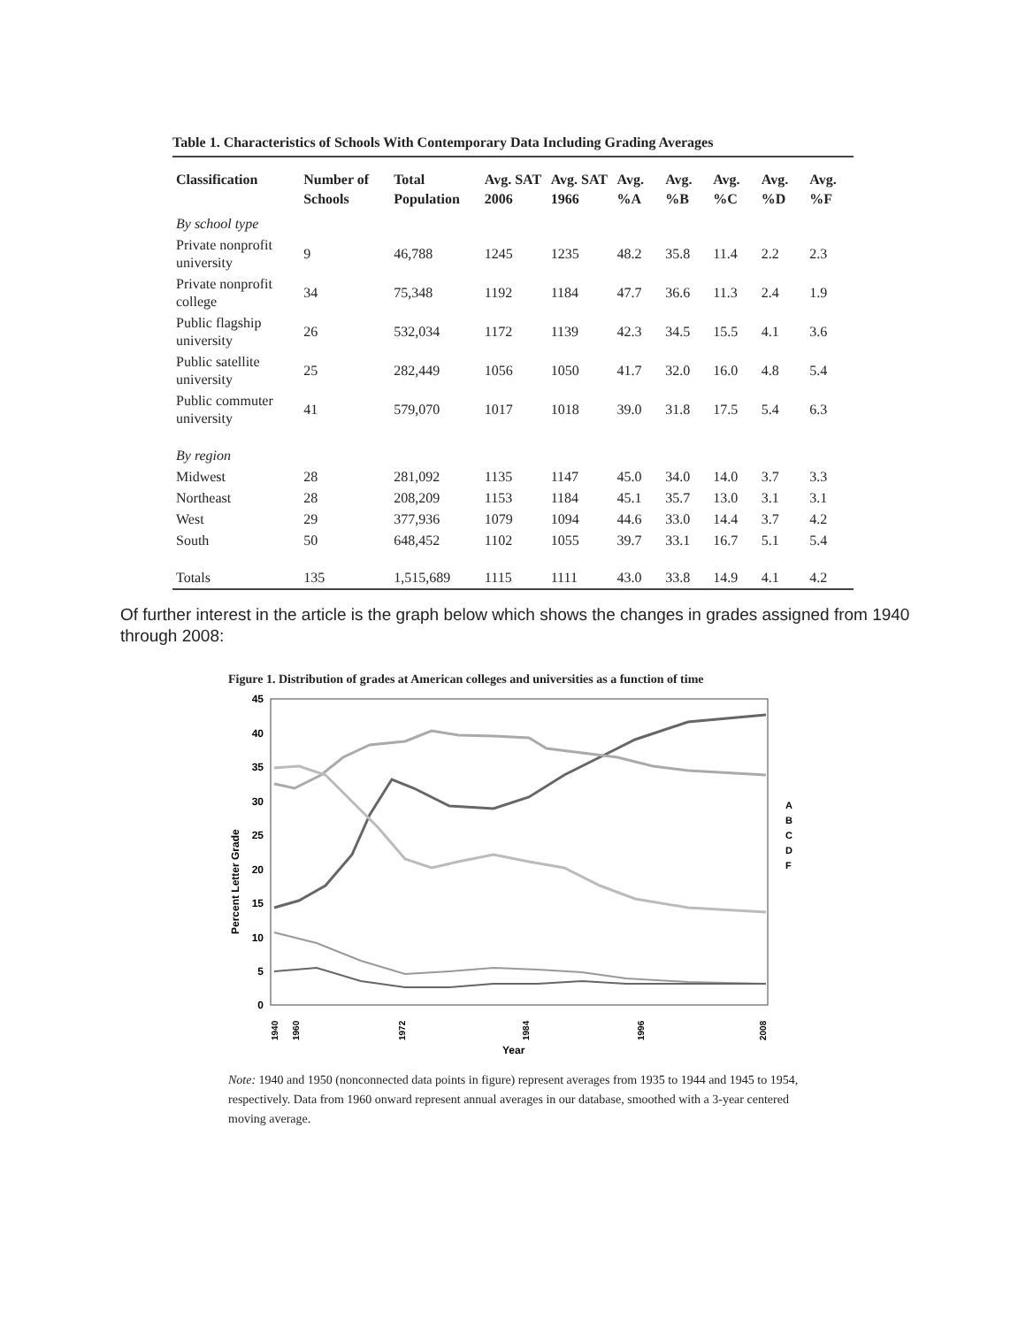Table 1. Characteristics of Schools With Contemporary Data Including Grading Averages
| Classification | Number of Schools | Total Population | Avg. SAT 2006 | Avg. SAT 1966 | Avg. %A | Avg. %B | Avg. %C | Avg. %D | Avg. %F |
| --- | --- | --- | --- | --- | --- | --- | --- | --- | --- |
| By school type | | | | | | | | | |
| Private nonprofit university | 9 | 46,788 | 1245 | 1235 | 48.2 | 35.8 | 11.4 | 2.2 | 2.3 |
| Private nonprofit college | 34 | 75,348 | 1192 | 1184 | 47.7 | 36.6 | 11.3 | 2.4 | 1.9 |
| Public flagship university | 26 | 532,034 | 1172 | 1139 | 42.3 | 34.5 | 15.5 | 4.1 | 3.6 |
| Public satellite university | 25 | 282,449 | 1056 | 1050 | 41.7 | 32.0 | 16.0 | 4.8 | 5.4 |
| Public commuter university | 41 | 579,070 | 1017 | 1018 | 39.0 | 31.8 | 17.5 | 5.4 | 6.3 |
| By region | | | | | | | | | |
| Midwest | 28 | 281,092 | 1135 | 1147 | 45.0 | 34.0 | 14.0 | 3.7 | 3.3 |
| Northeast | 28 | 208,209 | 1153 | 1184 | 45.1 | 35.7 | 13.0 | 3.1 | 3.1 |
| West | 29 | 377,936 | 1079 | 1094 | 44.6 | 33.0 | 14.4 | 3.7 | 4.2 |
| South | 50 | 648,452 | 1102 | 1055 | 39.7 | 33.1 | 16.7 | 5.1 | 5.4 |
| Totals | 135 | 1,515,689 | 1115 | 1111 | 43.0 | 33.8 | 14.9 | 4.1 | 4.2 |
Of further interest in the article is the graph below which shows the changes in grades assigned from 1940 through 2008:
Figure 1. Distribution of grades at American colleges and universities as a function of time
45
40
35
30
25
20
15
10
5
0
Percent Letter Grade
A
B
C
D
F
1940
1960
1972
1984
1996
2008
Year
Note: 1940 and 1950 (nonconnected data points in figure) represent averages from 1935 to 1944 and 1945 to 1954, respectively. Data from 1960 onward represent annual averages in our database, smoothed with a 3-year centered moving average.